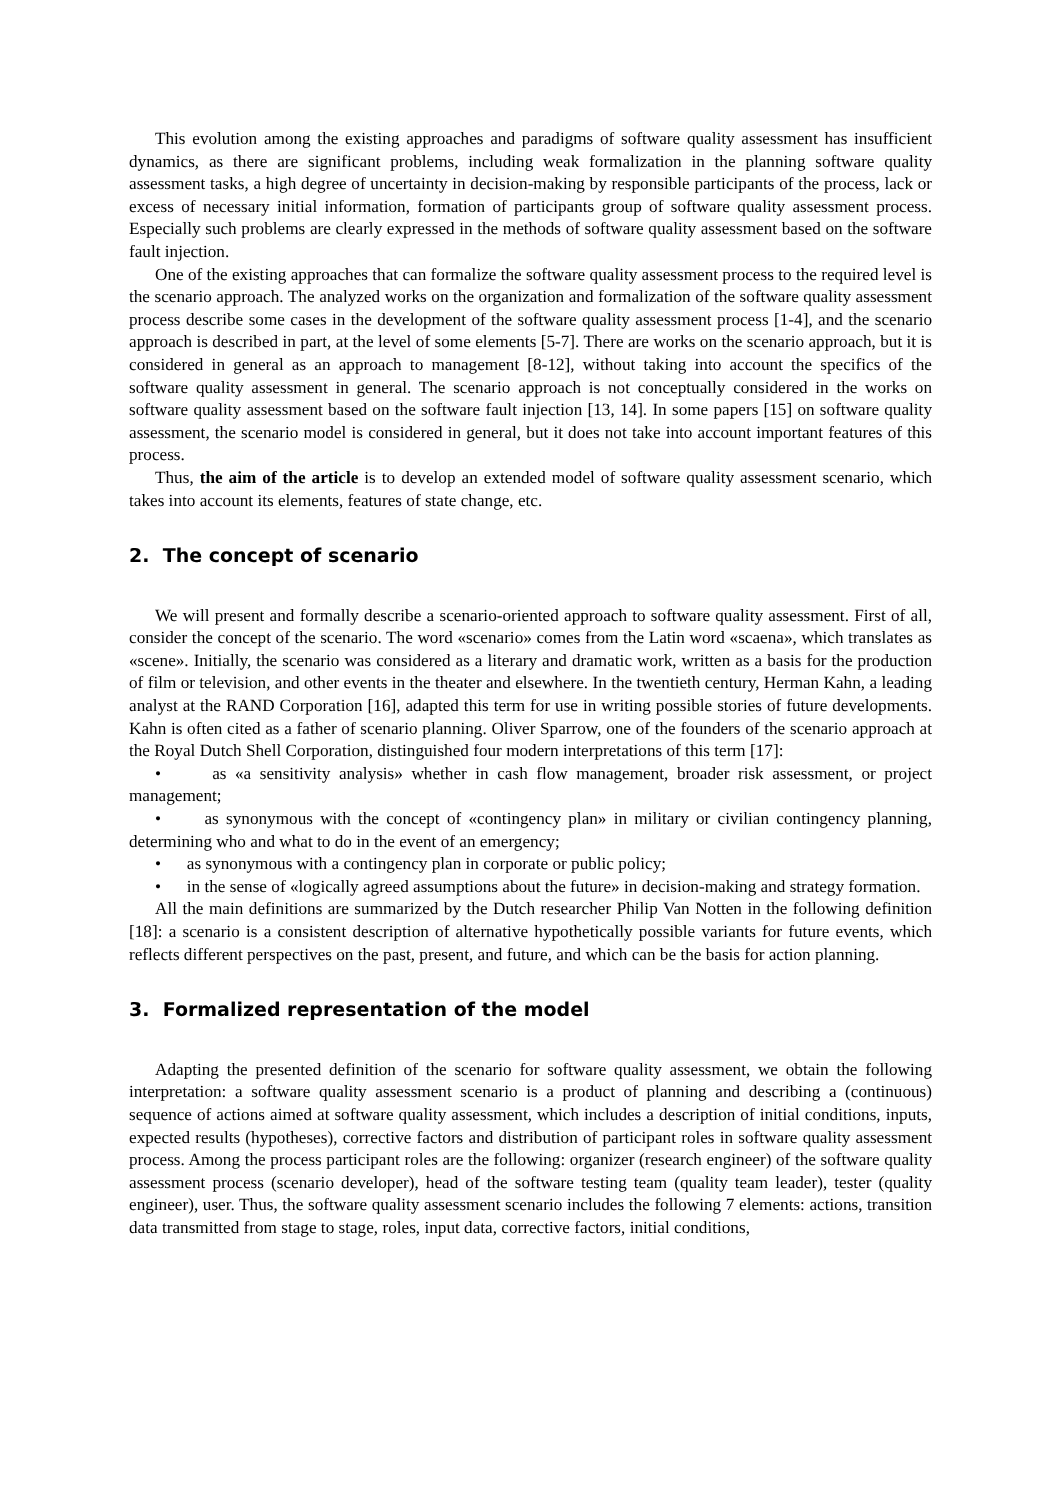This evolution among the existing approaches and paradigms of software quality assessment has insufficient dynamics, as there are significant problems, including weak formalization in the planning software quality assessment tasks, a high degree of uncertainty in decision-making by responsible participants of the process, lack or excess of necessary initial information, formation of participants group of software quality assessment process. Especially such problems are clearly expressed in the methods of software quality assessment based on the software fault injection.
One of the existing approaches that can formalize the software quality assessment process to the required level is the scenario approach. The analyzed works on the organization and formalization of the software quality assessment process describe some cases in the development of the software quality assessment process [1-4], and the scenario approach is described in part, at the level of some elements [5-7]. There are works on the scenario approach, but it is considered in general as an approach to management [8-12], without taking into account the specifics of the software quality assessment in general. The scenario approach is not conceptually considered in the works on software quality assessment based on the software fault injection [13, 14]. In some papers [15] on software quality assessment, the scenario model is considered in general, but it does not take into account important features of this process.
Thus, the aim of the article is to develop an extended model of software quality assessment scenario, which takes into account its elements, features of state change, etc.
2. The concept of scenario
We will present and formally describe a scenario-oriented approach to software quality assessment. First of all, consider the concept of the scenario. The word «scenario» comes from the Latin word «scaena», which translates as «scene». Initially, the scenario was considered as a literary and dramatic work, written as a basis for the production of film or television, and other events in the theater and elsewhere. In the twentieth century, Herman Kahn, a leading analyst at the RAND Corporation [16], adapted this term for use in writing possible stories of future developments. Kahn is often cited as a father of scenario planning. Oliver Sparrow, one of the founders of the scenario approach at the Royal Dutch Shell Corporation, distinguished four modern interpretations of this term [17]:
• as «a sensitivity analysis» whether in cash flow management, broader risk assessment, or project management;
• as synonymous with the concept of «contingency plan» in military or civilian contingency planning, determining who and what to do in the event of an emergency;
• as synonymous with a contingency plan in corporate or public policy;
• in the sense of «logically agreed assumptions about the future» in decision-making and strategy formation.
All the main definitions are summarized by the Dutch researcher Philip Van Notten in the following definition [18]: a scenario is a consistent description of alternative hypothetically possible variants for future events, which reflects different perspectives on the past, present, and future, and which can be the basis for action planning.
3. Formalized representation of the model
Adapting the presented definition of the scenario for software quality assessment, we obtain the following interpretation: a software quality assessment scenario is a product of planning and describing a (continuous) sequence of actions aimed at software quality assessment, which includes a description of initial conditions, inputs, expected results (hypotheses), corrective factors and distribution of participant roles in software quality assessment process. Among the process participant roles are the following: organizer (research engineer) of the software quality assessment process (scenario developer), head of the software testing team (quality team leader), tester (quality engineer), user. Thus, the software quality assessment scenario includes the following 7 elements: actions, transition data transmitted from stage to stage, roles, input data, corrective factors, initial conditions,